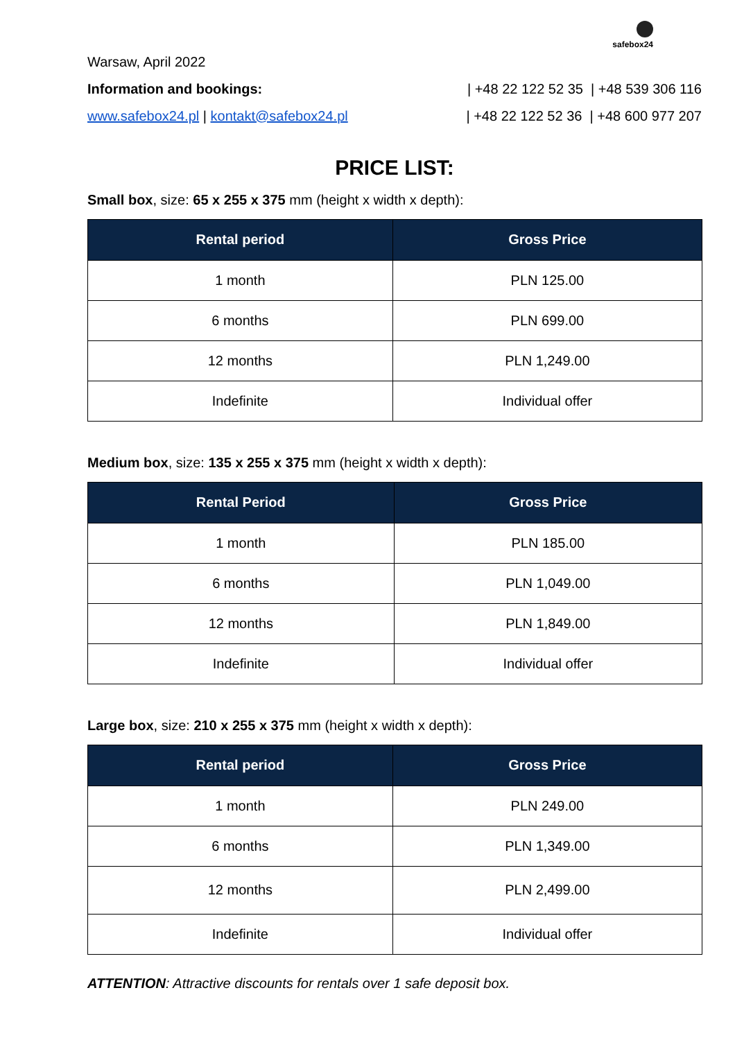safebox24
Warsaw, April 2022
Information and bookings: | +48 22 122 52 35 | +48 539 306 116
www.safebox24.pl | kontakt@safebox24.pl | +48 22 122 52 36 | +48 600 977 207
PRICE LIST:
Small box, size: 65 x 255 x 375 mm (height x width x depth):
| Rental period | Gross Price |
| --- | --- |
| 1 month | PLN 125.00 |
| 6 months | PLN 699.00 |
| 12 months | PLN 1,249.00 |
| Indefinite | Individual offer |
Medium box, size: 135 x 255 x 375 mm (height x width x depth):
| Rental Period | Gross Price |
| --- | --- |
| 1 month | PLN 185.00 |
| 6 months | PLN 1,049.00 |
| 12 months | PLN 1,849.00 |
| Indefinite | Individual offer |
Large box, size: 210 x 255 x 375 mm (height x width x depth):
| Rental period | Gross Price |
| --- | --- |
| 1 month | PLN 249.00 |
| 6 months | PLN 1,349.00 |
| 12 months | PLN 2,499.00 |
| Indefinite | Individual offer |
ATTENTION: Attractive discounts for rentals over 1 safe deposit box.